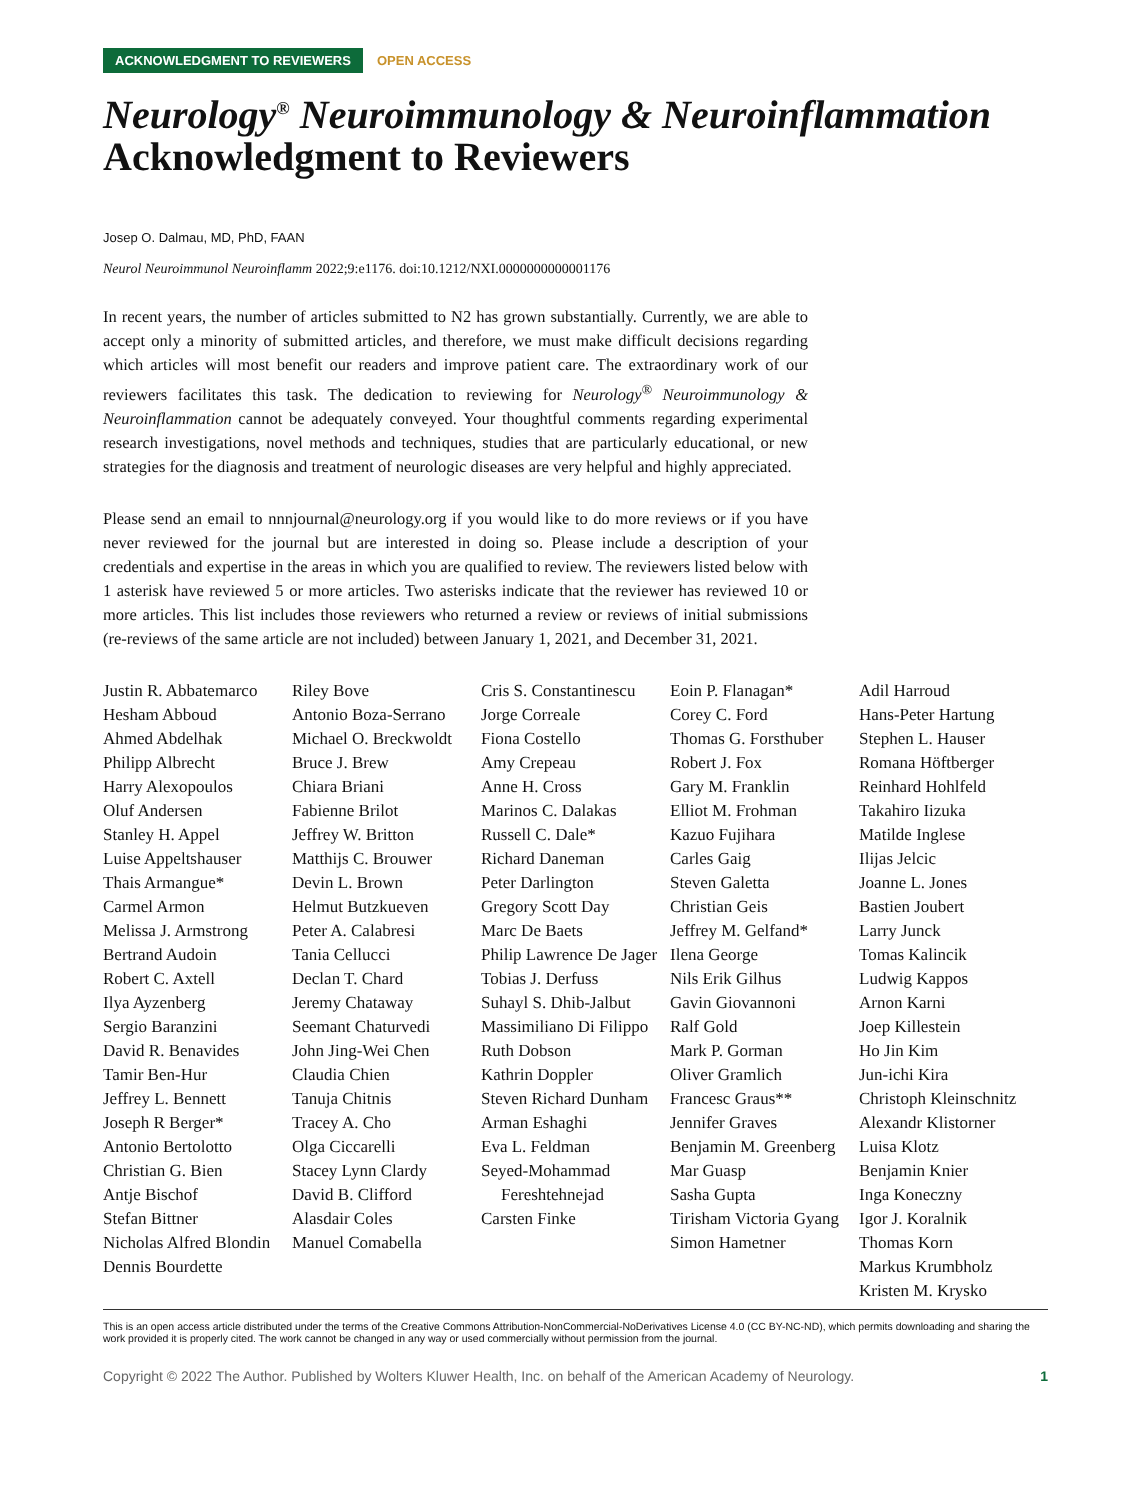ACKNOWLEDGMENT TO REVIEWERS OPEN ACCESS
Neurology<sup>®</sup> Neuroimmunology & Neuroinflammation
Acknowledgment to Reviewers
Josep O. Dalmau, MD, PhD, FAAN
Neurol Neuroimmunol Neuroinflamm 2022;9:e1176. doi:10.1212/NXI.0000000000001176
In recent years, the number of articles submitted to N2 has grown substantially. Currently, we are able to accept only a minority of submitted articles, and therefore, we must make difficult decisions regarding which articles will most benefit our readers and improve patient care. The extraordinary work of our reviewers facilitates this task. The dedication to reviewing for Neurology<sup>®</sup> Neuroimmunology & Neuroinflammation cannot be adequately conveyed. Your thoughtful comments regarding experimental research investigations, novel methods and techniques, studies that are particularly educational, or new strategies for the diagnosis and treatment of neurologic diseases are very helpful and highly appreciated.
Please send an email to nnnjournal@neurology.org if you would like to do more reviews or if you have never reviewed for the journal but are interested in doing so. Please include a description of your credentials and expertise in the areas in which you are qualified to review. The reviewers listed below with 1 asterisk have reviewed 5 or more articles. Two asterisks indicate that the reviewer has reviewed 10 or more articles. This list includes those reviewers who returned a review or reviews of initial submissions (re-reviews of the same article are not included) between January 1, 2021, and December 31, 2021.
Justin R. Abbatemarco
Hesham Abboud
Ahmed Abdelhak
Philipp Albrecht
Harry Alexopoulos
Oluf Andersen
Stanley H. Appel
Luise Appeltshauser
Thais Armangue*
Carmel Armon
Melissa J. Armstrong
Bertrand Audoin
Robert C. Axtell
Ilya Ayzenberg
Sergio Baranzini
David R. Benavides
Tamir Ben-Hur
Jeffrey L. Bennett
Joseph R Berger*
Antonio Bertolotto
Christian G. Bien
Antje Bischof
Stefan Bittner
Nicholas Alfred Blondin
Dennis Bourdette
Riley Bove
Antonio Boza-Serrano
Michael O. Breckwoldt
Bruce J. Brew
Chiara Briani
Fabienne Brilot
Jeffrey W. Britton
Matthijs C. Brouwer
Devin L. Brown
Helmut Butzkueven
Peter A. Calabresi
Tania Cellucci
Declan T. Chard
Jeremy Chataway
Seemant Chaturvedi
John Jing-Wei Chen
Claudia Chien
Tanuja Chitnis
Tracey A. Cho
Olga Ciccarelli
Stacey Lynn Clardy
David B. Clifford
Alasdair Coles
Manuel Comabella
Cris S. Constantinescu
Jorge Correale
Fiona Costello
Amy Crepeau
Anne H. Cross
Marinos C. Dalakas
Russell C. Dale*
Richard Daneman
Peter Darlington
Gregory Scott Day
Marc De Baets
Philip Lawrence De Jager
Tobias J. Derfuss
Suhayl S. Dhib-Jalbut
Massimiliano Di Filippo
Ruth Dobson
Kathrin Doppler
Steven Richard Dunham
Arman Eshaghi
Eva L. Feldman
Seyed-Mohammad Fereshtehnejad
Carsten Finke
Eoin P. Flanagan*
Corey C. Ford
Thomas G. Forsthuber
Robert J. Fox
Gary M. Franklin
Elliot M. Frohman
Kazuo Fujihara
Carles Gaig
Steven Galetta
Christian Geis
Jeffrey M. Gelfand*
Ilena George
Nils Erik Gilhus
Gavin Giovannoni
Ralf Gold
Mark P. Gorman
Oliver Gramlich
Francesc Graus**
Jennifer Graves
Benjamin M. Greenberg
Mar Guasp
Sasha Gupta
Tirisham Victoria Gyang
Simon Hametner
Adil Harroud
Hans-Peter Hartung
Stephen L. Hauser
Romana Höftberger
Reinhard Hohlfeld
Takahiro Iizuka
Matilde Inglese
Ilijas Jelcic
Joanne L. Jones
Bastien Joubert
Larry Junck
Tomas Kalincik
Ludwig Kappos
Arnon Karni
Joep Killestein
Ho Jin Kim
Jun-ichi Kira
Christoph Kleinschnitz
Alexandr Klistorner
Luisa Klotz
Benjamin Knier
Inga Koneczny
Igor J. Koralnik
Thomas Korn
Markus Krumbholz
Kristen M. Krysko
This is an open access article distributed under the terms of the Creative Commons Attribution-NonCommercial-NoDerivatives License 4.0 (CC BY-NC-ND), which permits downloading and sharing the work provided it is properly cited. The work cannot be changed in any way or used commercially without permission from the journal.
Copyright © 2022 The Author. Published by Wolters Kluwer Health, Inc. on behalf of the American Academy of Neurology. 1